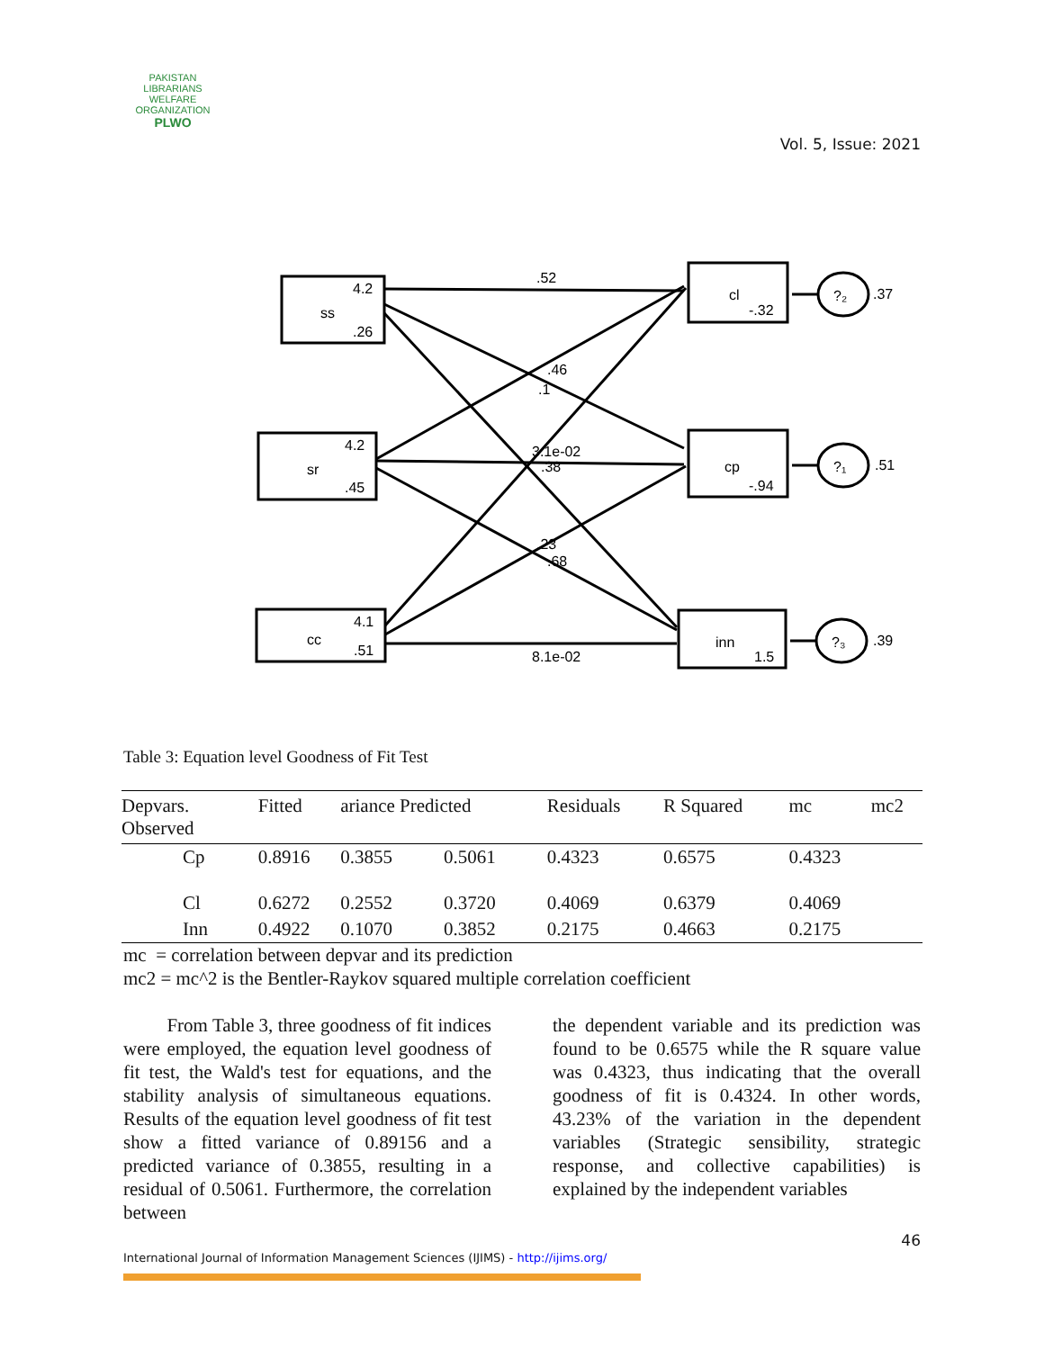PAKISTAN LIBRARIANS WELFARE ORGANIZATION
PLWO
Vol. 5, Issue: 2021
ss
4.2
.26
sr
4.2
.45
cc
4.1
.51
cl
-.32
cp
-.94
inn
1.5
?₂
.37
?₁
.51
?₃
.39
.52
.46
.1
3.1e-02
.38
.23
.68
8.1e-02
Table 3: Equation level Goodness of Fit Test
| Depvars. Observed | Fitted | ariance Predicted | | Residuals | R Squared | mc | mc2 |
| --- | --- | --- | --- | --- | --- | --- | --- |
| Cp | 0.8916 | 0.3855 | 0.5061 | 0.4323 | 0.6575 | 0.4323 | |
| Cl | 0.6272 | 0.2552 | 0.3720 | 0.4069 | 0.6379 | 0.4069 | |
| Inn | 0.4922 | 0.1070 | 0.3852 | 0.2175 | 0.4663 | 0.2175 | |
mc = correlation between depvar and its prediction
mc2 = mc^2 is the Bentler-Raykov squared multiple correlation coefficient
From Table 3, three goodness of fit indices were employed, the equation level goodness of fit test, the Wald's test for equations, and the stability analysis of simultaneous equations. Results of the equation level goodness of fit test show a fitted variance of 0.89156 and a predicted variance of 0.3855, resulting in a residual of 0.5061. Furthermore, the correlation between
the dependent variable and its prediction was found to be 0.6575 while the R square value was 0.4323, thus indicating that the overall goodness of fit is 0.4324. In other words, 43.23% of the variation in the dependent variables (Strategic sensibility, strategic response, and collective capabilities) is explained by the independent variables
46
International Journal of Information Management Sciences (IJIMS) - http://ijims.org/